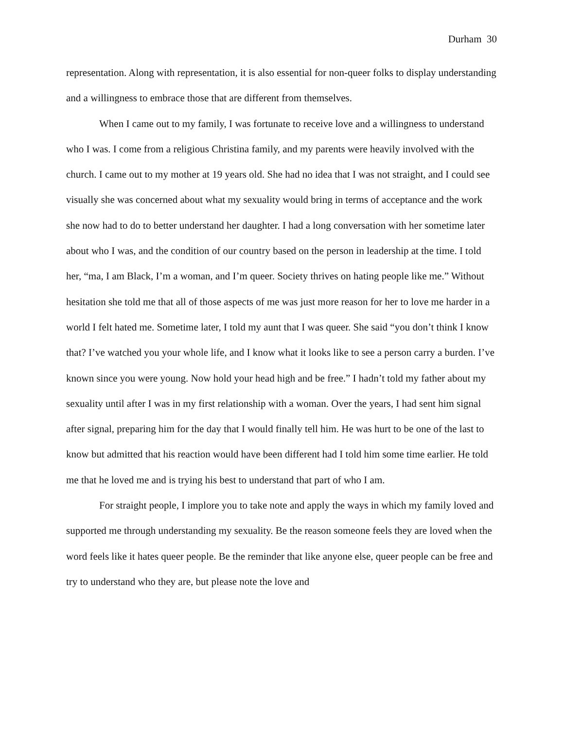Durham 30
representation. Along with representation, it is also essential for non-queer folks to display understanding and a willingness to embrace those that are different from themselves.
When I came out to my family, I was fortunate to receive love and a willingness to understand who I was. I come from a religious Christina family, and my parents were heavily involved with the church. I came out to my mother at 19 years old. She had no idea that I was not straight, and I could see visually she was concerned about what my sexuality would bring in terms of acceptance and the work she now had to do to better understand her daughter. I had a long conversation with her sometime later about who I was, and the condition of our country based on the person in leadership at the time. I told her, “ma, I am Black, I’m a woman, and I’m queer. Society thrives on hating people like me.” Without hesitation she told me that all of those aspects of me was just more reason for her to love me harder in a world I felt hated me. Sometime later, I told my aunt that I was queer. She said “you don’t think I know that? I’ve watched you your whole life, and I know what it looks like to see a person carry a burden. I’ve known since you were young. Now hold your head high and be free.” I hadn’t told my father about my sexuality until after I was in my first relationship with a woman. Over the years, I had sent him signal after signal, preparing him for the day that I would finally tell him. He was hurt to be one of the last to know but admitted that his reaction would have been different had I told him some time earlier. He told me that he loved me and is trying his best to understand that part of who I am.
For straight people, I implore you to take note and apply the ways in which my family loved and supported me through understanding my sexuality. Be the reason someone feels they are loved when the word feels like it hates queer people. Be the reminder that like anyone else, queer people can be free and try to understand who they are, but please note the love and